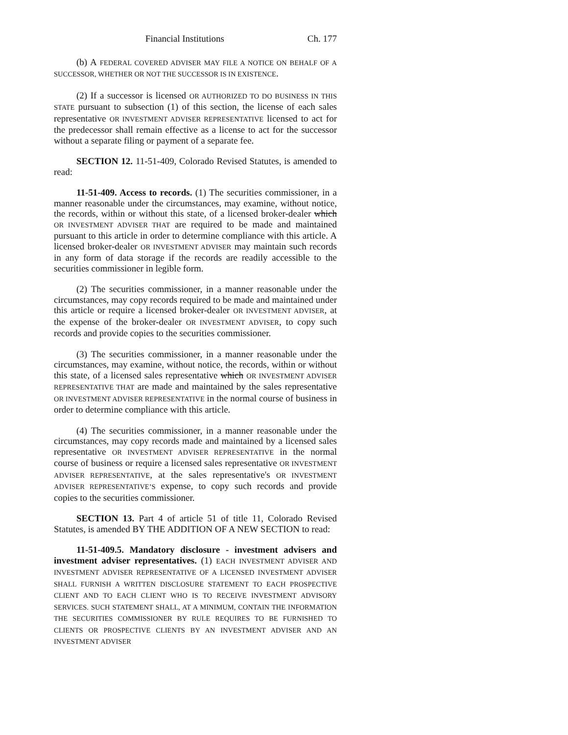Financial Institutions Ch. 177
(b) A FEDERAL COVERED ADVISER MAY FILE A NOTICE ON BEHALF OF A SUCCESSOR, WHETHER OR NOT THE SUCCESSOR IS IN EXISTENCE.
(2) If a successor is licensed OR AUTHORIZED TO DO BUSINESS IN THIS STATE pursuant to subsection (1) of this section, the license of each sales representative OR INVESTMENT ADVISER REPRESENTATIVE licensed to act for the predecessor shall remain effective as a license to act for the successor without a separate filing or payment of a separate fee.
SECTION 12. 11-51-409, Colorado Revised Statutes, is amended to read:
11-51-409. Access to records. (1) The securities commissioner, in a manner reasonable under the circumstances, may examine, without notice, the records, within or without this state, of a licensed broker-dealer which OR INVESTMENT ADVISER THAT are required to be made and maintained pursuant to this article in order to determine compliance with this article. A licensed broker-dealer OR INVESTMENT ADVISER may maintain such records in any form of data storage if the records are readily accessible to the securities commissioner in legible form.
(2) The securities commissioner, in a manner reasonable under the circumstances, may copy records required to be made and maintained under this article or require a licensed broker-dealer OR INVESTMENT ADVISER, at the expense of the broker-dealer OR INVESTMENT ADVISER, to copy such records and provide copies to the securities commissioner.
(3) The securities commissioner, in a manner reasonable under the circumstances, may examine, without notice, the records, within or without this state, of a licensed sales representative which OR INVESTMENT ADVISER REPRESENTATIVE THAT are made and maintained by the sales representative OR INVESTMENT ADVISER REPRESENTATIVE in the normal course of business in order to determine compliance with this article.
(4) The securities commissioner, in a manner reasonable under the circumstances, may copy records made and maintained by a licensed sales representative OR INVESTMENT ADVISER REPRESENTATIVE in the normal course of business or require a licensed sales representative OR INVESTMENT ADVISER REPRESENTATIVE, at the sales representative's OR INVESTMENT ADVISER REPRESENTATIVE’S expense, to copy such records and provide copies to the securities commissioner.
SECTION 13. Part 4 of article 51 of title 11, Colorado Revised Statutes, is amended BY THE ADDITION OF A NEW SECTION to read:
11-51-409.5. Mandatory disclosure - investment advisers and investment adviser representatives. (1) EACH INVESTMENT ADVISER AND INVESTMENT ADVISER REPRESENTATIVE OF A LICENSED INVESTMENT ADVISER SHALL FURNISH A WRITTEN DISCLOSURE STATEMENT TO EACH PROSPECTIVE CLIENT AND TO EACH CLIENT WHO IS TO RECEIVE INVESTMENT ADVISORY SERVICES. SUCH STATEMENT SHALL, AT A MINIMUM, CONTAIN THE INFORMATION THE SECURITIES COMMISSIONER BY RULE REQUIRES TO BE FURNISHED TO CLIENTS OR PROSPECTIVE CLIENTS BY AN INVESTMENT ADVISER AND AN INVESTMENT ADVISER